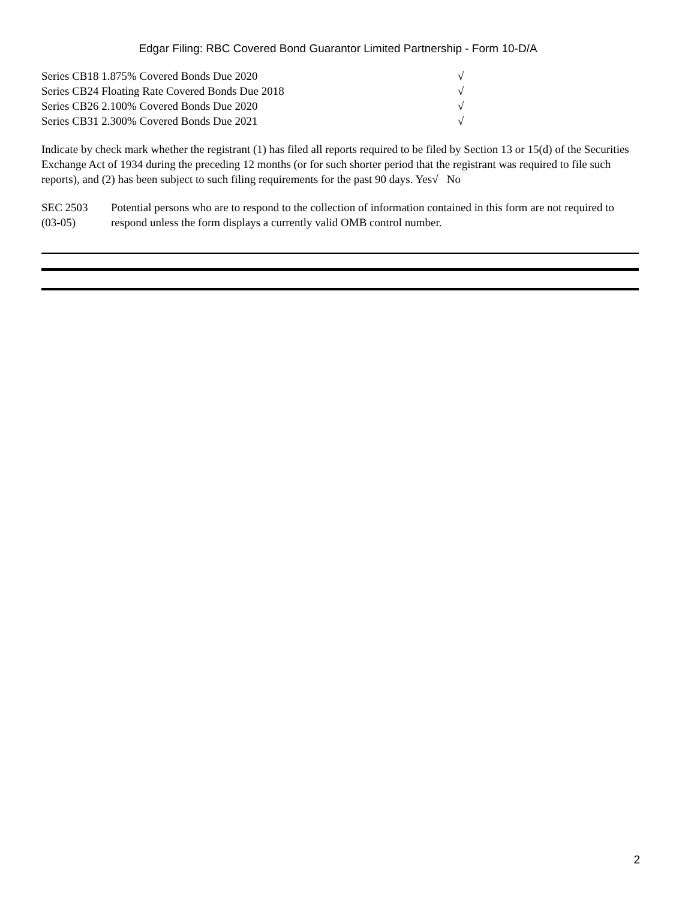Edgar Filing: RBC Covered Bond Guarantor Limited Partnership - Form 10-D/A
| Series CB18 1.875% Covered Bonds Due 2020 | √ |
| Series CB24 Floating Rate Covered Bonds Due 2018 | √ |
| Series CB26 2.100% Covered Bonds Due 2020 | √ |
| Series CB31 2.300% Covered Bonds Due 2021 | √ |
Indicate by check mark whether the registrant (1) has filed all reports required to be filed by Section 13 or 15(d) of the Securities Exchange Act of 1934 during the preceding 12 months (or for such shorter period that the registrant was required to file such reports), and (2) has been subject to such filing requirements for the past 90 days. Yes√ No
| SEC 2503 (03-05) | Potential persons who are to respond to the collection of information contained in this form are not required to respond unless the form displays a currently valid OMB control number. |
2